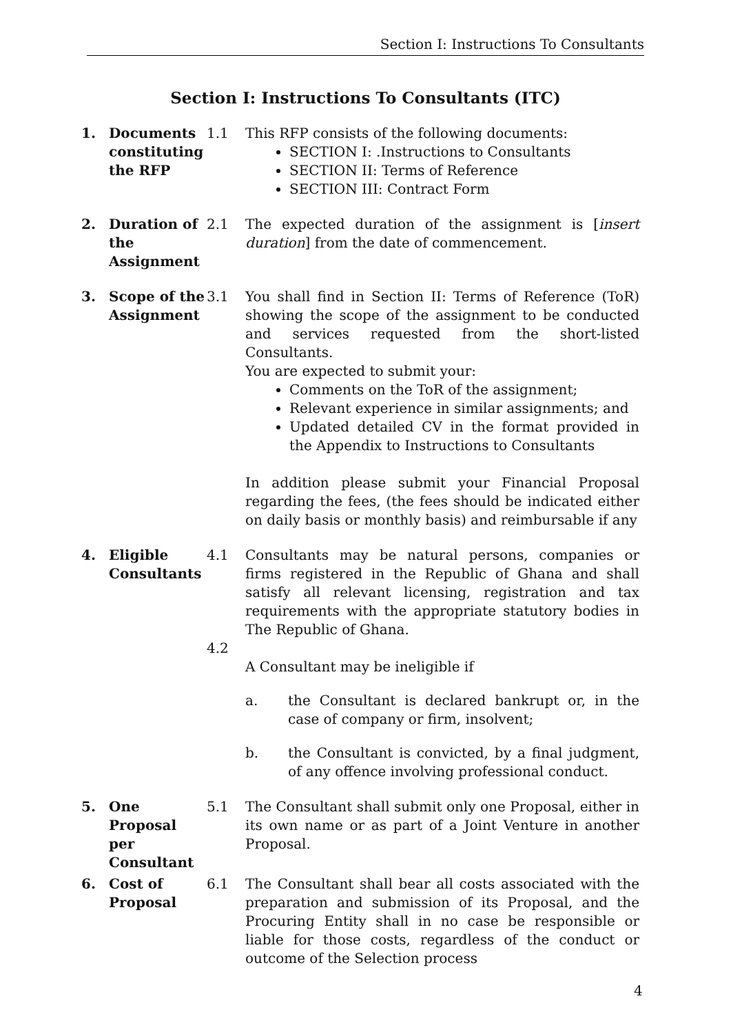Section I: Instructions To Consultants
Section I: Instructions To Consultants (ITC)
1. Documents constituting the RFP
1.1 This RFP consists of the following documents:
SECTION I: .Instructions to Consultants
SECTION II: Terms of Reference
SECTION III: Contract Form
2. Duration of the Assignment
2.1 The expected duration of the assignment is [insert duration] from the date of commencement.
3. Scope of the Assignment
3.1 You shall find in Section II: Terms of Reference (ToR) showing the scope of the assignment to be conducted and services requested from the short-listed Consultants.
You are expected to submit your:
Comments on the ToR of the assignment;
Relevant experience in similar assignments; and
Updated detailed CV in the format provided in the Appendix to Instructions to Consultants
In addition please submit your Financial Proposal regarding the fees, (the fees should be indicated either on daily basis or monthly basis) and reimbursable if any
4. Eligible Consultants
4.1
4.2
Consultants may be natural persons, companies or firms registered in the Republic of Ghana and shall satisfy all relevant licensing, registration and tax requirements with the appropriate statutory bodies in The Republic of Ghana.
A Consultant may be ineligible if
a. the Consultant is declared bankrupt or, in the case of company or firm, insolvent;
b. the Consultant is convicted, by a final judgment, of any offence involving professional conduct.
5. One Proposal per Consultant
5.1 The Consultant shall submit only one Proposal, either in its own name or as part of a Joint Venture in another Proposal.
6. Cost of Proposal
6.1 The Consultant shall bear all costs associated with the preparation and submission of its Proposal, and the Procuring Entity shall in no case be responsible or liable for those costs, regardless of the conduct or outcome of the Selection process
4